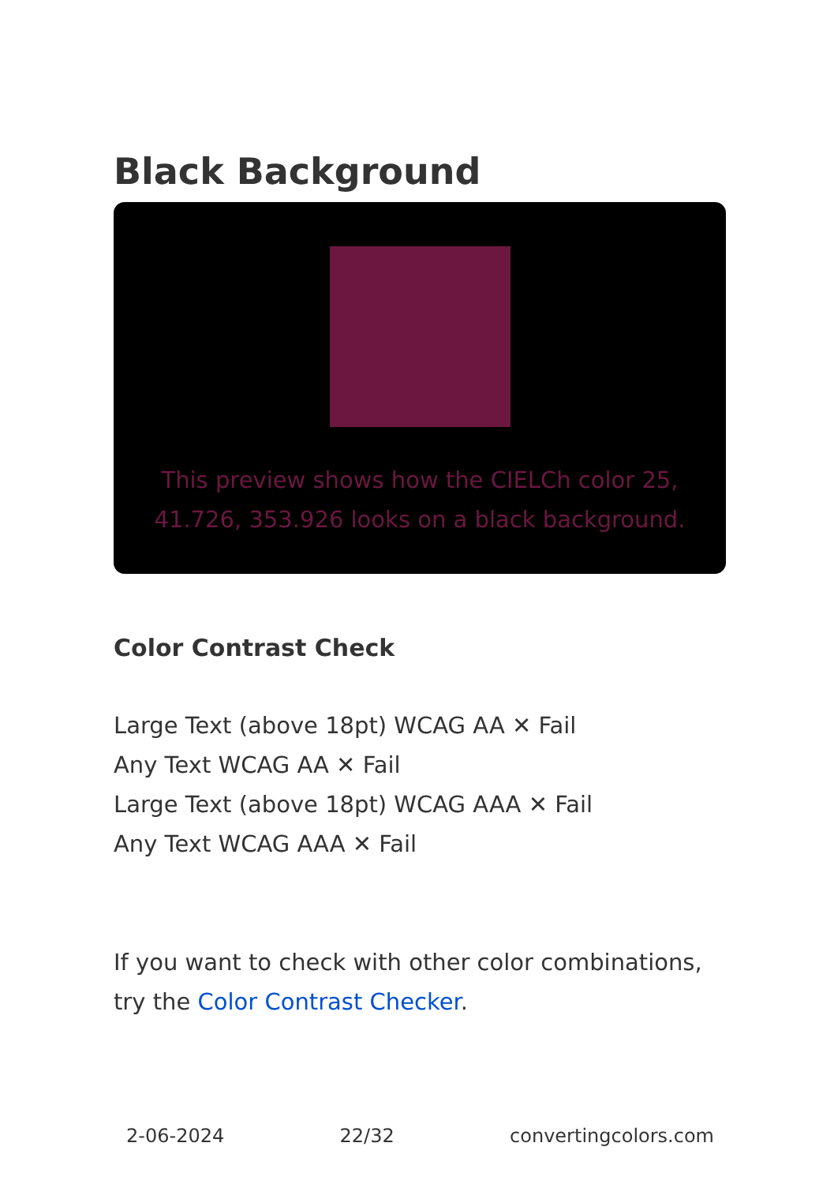Black Background
This preview shows how the CIELCh color 25, 41.726, 353.926 looks on a black background.
Color Contrast Check
Large Text (above 18pt) WCAG AA ✕ Fail
Any Text WCAG AA ✕ Fail
Large Text (above 18pt) WCAG AAA ✕ Fail
Any Text WCAG AAA ✕ Fail
If you want to check with other color combinations, try the Color Contrast Checker.
2-06-2024 22/32 convertingcolors.com